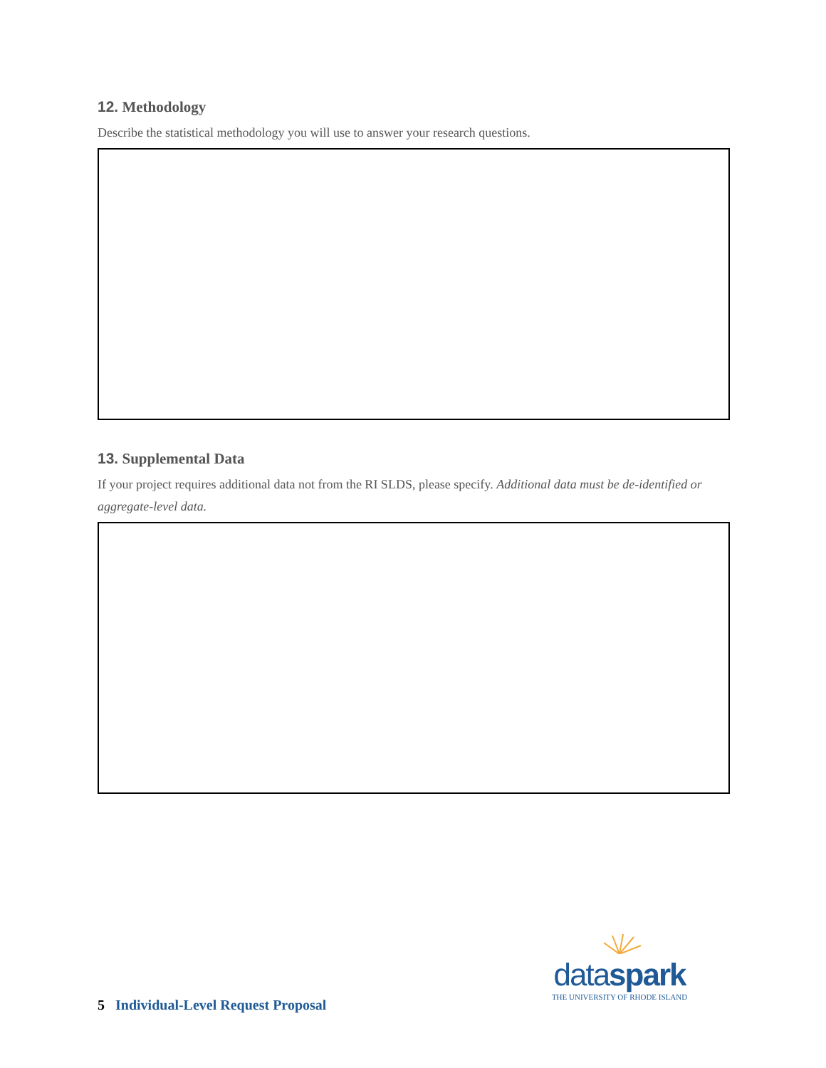12. Methodology
Describe the statistical methodology you will use to answer your research questions.
13. Supplemental Data
If your project requires additional data not from the RI SLDS, please specify. Additional data must be de-identified or aggregate-level data.
dataspark
THE UNIVERSITY OF RHODE ISLAND
5 Individual-Level Request Proposal